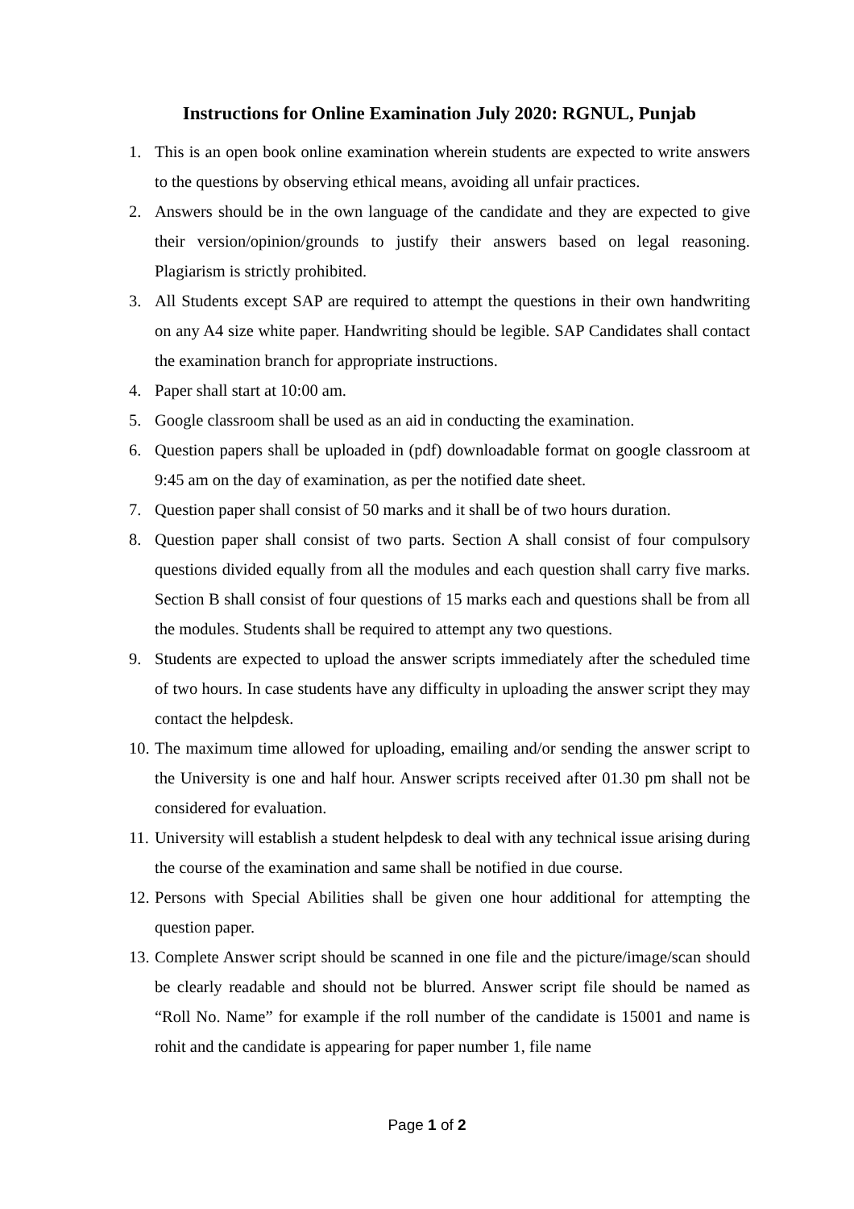Instructions for Online Examination July 2020: RGNUL, Punjab
1. This is an open book online examination wherein students are expected to write answers to the questions by observing ethical means, avoiding all unfair practices.
2. Answers should be in the own language of the candidate and they are expected to give their version/opinion/grounds to justify their answers based on legal reasoning. Plagiarism is strictly prohibited.
3. All Students except SAP are required to attempt the questions in their own handwriting on any A4 size white paper. Handwriting should be legible. SAP Candidates shall contact the examination branch for appropriate instructions.
4. Paper shall start at 10:00 am.
5. Google classroom shall be used as an aid in conducting the examination.
6. Question papers shall be uploaded in (pdf) downloadable format on google classroom at 9:45 am on the day of examination, as per the notified date sheet.
7. Question paper shall consist of 50 marks and it shall be of two hours duration.
8. Question paper shall consist of two parts. Section A shall consist of four compulsory questions divided equally from all the modules and each question shall carry five marks. Section B shall consist of four questions of 15 marks each and questions shall be from all the modules. Students shall be required to attempt any two questions.
9. Students are expected to upload the answer scripts immediately after the scheduled time of two hours. In case students have any difficulty in uploading the answer script they may contact the helpdesk.
10. The maximum time allowed for uploading, emailing and/or sending the answer script to the University is one and half hour. Answer scripts received after 01.30 pm shall not be considered for evaluation.
11. University will establish a student helpdesk to deal with any technical issue arising during the course of the examination and same shall be notified in due course.
12. Persons with Special Abilities shall be given one hour additional for attempting the question paper.
13. Complete Answer script should be scanned in one file and the picture/image/scan should be clearly readable and should not be blurred. Answer script file should be named as “Roll No. Name” for example if the roll number of the candidate is 15001 and name is rohit and the candidate is appearing for paper number 1, file name
Page 1 of 2